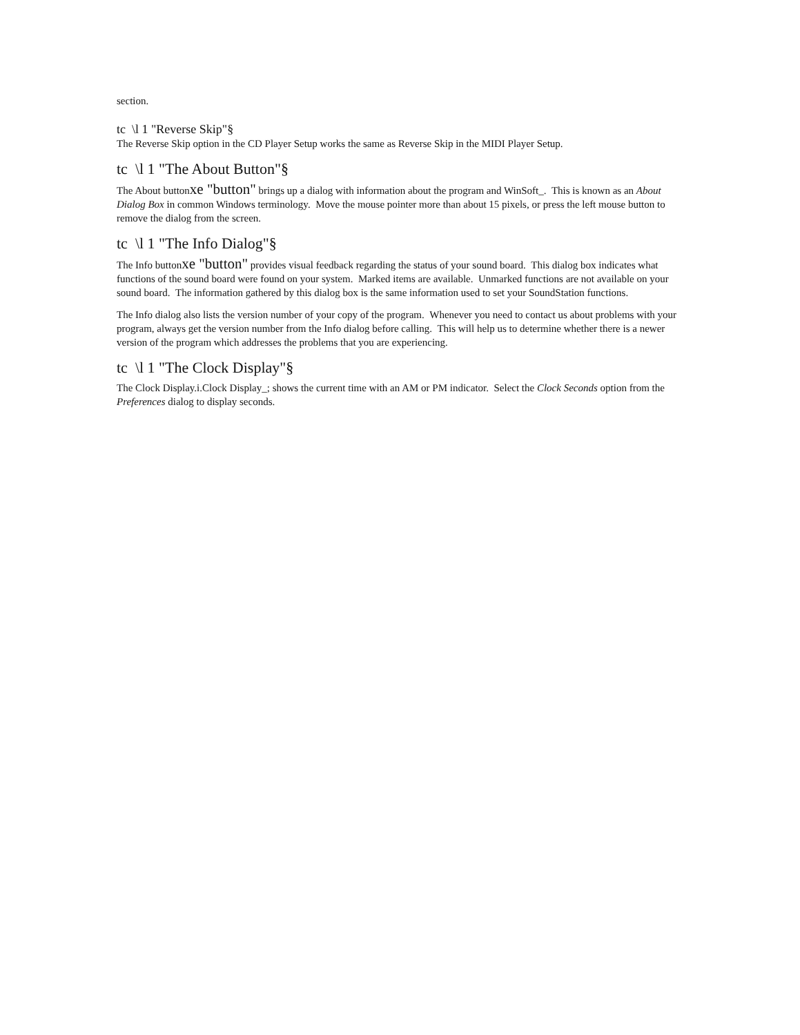section.
tc \l 1 "Reverse Skip"§
The Reverse Skip option in the CD Player Setup works the same as Reverse Skip in the MIDI Player Setup.
tc \l 1 "The About Button"§
The About buttonxe "button" brings up a dialog with information about the program and WinSoft_. This is known as an About Dialog Box in common Windows terminology. Move the mouse pointer more than about 15 pixels, or press the left mouse button to remove the dialog from the screen.
tc \l 1 "The Info Dialog"§
The Info buttonxe "button" provides visual feedback regarding the status of your sound board. This dialog box indicates what functions of the sound board were found on your system. Marked items are available. Unmarked functions are not available on your sound board. The information gathered by this dialog box is the same information used to set your SoundStation functions.
The Info dialog also lists the version number of your copy of the program. Whenever you need to contact us about problems with your program, always get the version number from the Info dialog before calling. This will help us to determine whether there is a newer version of the program which addresses the problems that you are experiencing.
tc \l 1 "The Clock Display"§
The Clock Display.i.Clock Display_; shows the current time with an AM or PM indicator. Select the Clock Seconds option from the Preferences dialog to display seconds.